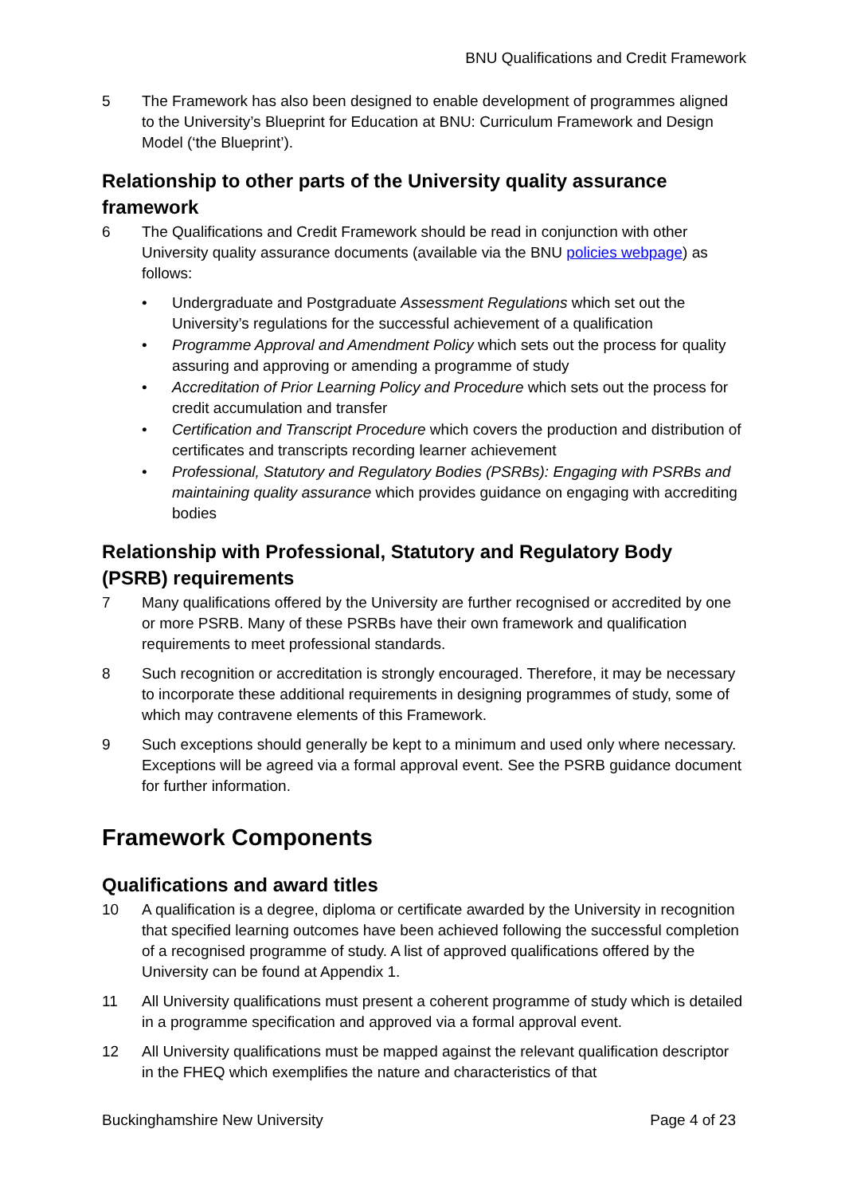BNU Qualifications and Credit Framework
5 The Framework has also been designed to enable development of programmes aligned to the University’s Blueprint for Education at BNU: Curriculum Framework and Design Model (‘the Blueprint’).
Relationship to other parts of the University quality assurance framework
6 The Qualifications and Credit Framework should be read in conjunction with other University quality assurance documents (available via the BNU policies webpage) as follows:
• Undergraduate and Postgraduate Assessment Regulations which set out the University’s regulations for the successful achievement of a qualification
• Programme Approval and Amendment Policy which sets out the process for quality assuring and approving or amending a programme of study
• Accreditation of Prior Learning Policy and Procedure which sets out the process for credit accumulation and transfer
• Certification and Transcript Procedure which covers the production and distribution of certificates and transcripts recording learner achievement
• Professional, Statutory and Regulatory Bodies (PSRBs): Engaging with PSRBs and maintaining quality assurance which provides guidance on engaging with accrediting bodies
Relationship with Professional, Statutory and Regulatory Body (PSRB) requirements
7 Many qualifications offered by the University are further recognised or accredited by one or more PSRB. Many of these PSRBs have their own framework and qualification requirements to meet professional standards.
8 Such recognition or accreditation is strongly encouraged. Therefore, it may be necessary to incorporate these additional requirements in designing programmes of study, some of which may contravene elements of this Framework.
9 Such exceptions should generally be kept to a minimum and used only where necessary. Exceptions will be agreed via a formal approval event. See the PSRB guidance document for further information.
Framework Components
Qualifications and award titles
10 A qualification is a degree, diploma or certificate awarded by the University in recognition that specified learning outcomes have been achieved following the successful completion of a recognised programme of study. A list of approved qualifications offered by the University can be found at Appendix 1.
11 All University qualifications must present a coherent programme of study which is detailed in a programme specification and approved via a formal approval event.
12 All University qualifications must be mapped against the relevant qualification descriptor in the FHEQ which exemplifies the nature and characteristics of that
Buckinghamshire New University Page 4 of 23